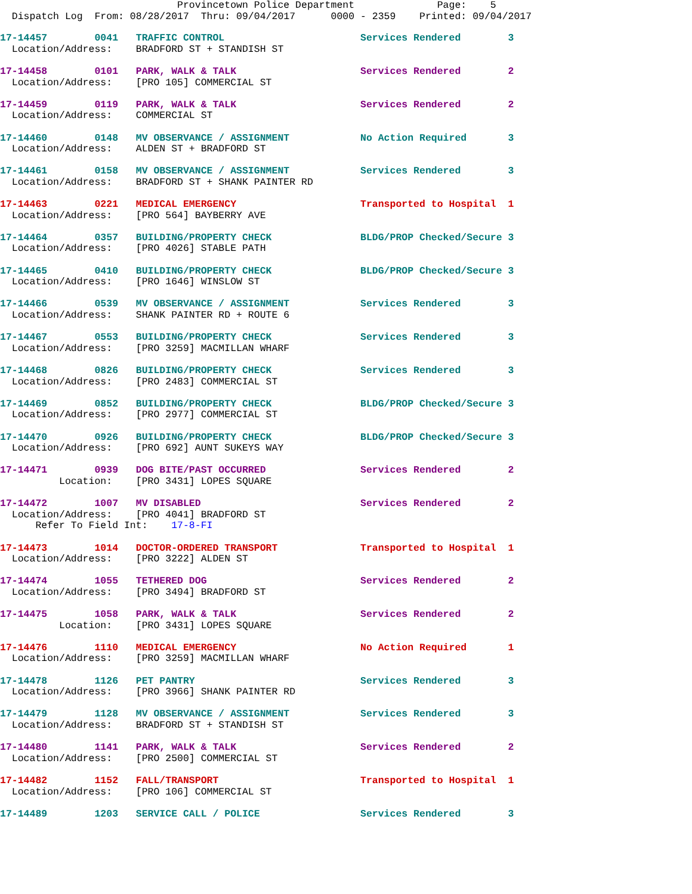Provincetown Police Department              Page:    5
  Dispatch Log  From: 08/28/2017  Thru: 09/04/2017      0000 - 2359    Printed: 09/04/2017
17-14457        0041   TRAFFIC CONTROL                       Services Rendered        3
  Location/Address:    BRADFORD ST + STANDISH ST

17-14458        0101   PARK, WALK & TALK                     Services Rendered        2
  Location/Address:    [PRO 105] COMMERCIAL ST

17-14459        0119   PARK, WALK & TALK                     Services Rendered        2
  Location/Address:    COMMERCIAL ST

17-14460        0148   MV OBSERVANCE / ASSIGNMENT            No Action Required       3
  Location/Address:    ALDEN ST + BRADFORD ST

17-14461        0158   MV OBSERVANCE / ASSIGNMENT            Services Rendered        3
  Location/Address:    BRADFORD ST + SHANK PAINTER RD

17-14463        0221   MEDICAL EMERGENCY                     Transported to Hospital  1
  Location/Address:    [PRO 564] BAYBERRY AVE

17-14464        0357   BUILDING/PROPERTY CHECK               BLDG/PROP Checked/Secure 3
  Location/Address:    [PRO 4026] STABLE PATH

17-14465        0410   BUILDING/PROPERTY CHECK               BLDG/PROP Checked/Secure 3
  Location/Address:    [PRO 1646] WINSLOW ST

17-14466        0539   MV OBSERVANCE / ASSIGNMENT            Services Rendered        3
  Location/Address:    SHANK PAINTER RD + ROUTE 6

17-14467        0553   BUILDING/PROPERTY CHECK               Services Rendered        3
  Location/Address:    [PRO 3259] MACMILLAN WHARF

17-14468        0826   BUILDING/PROPERTY CHECK               Services Rendered        3
  Location/Address:    [PRO 2483] COMMERCIAL ST

17-14469        0852   BUILDING/PROPERTY CHECK               BLDG/PROP Checked/Secure 3
  Location/Address:    [PRO 2977] COMMERCIAL ST

17-14470        0926   BUILDING/PROPERTY CHECK               BLDG/PROP Checked/Secure 3
  Location/Address:    [PRO 692] AUNT SUKEYS WAY

17-14471        0939   DOG BITE/PAST OCCURRED                Services Rendered        2
          Location:    [PRO 3431] LOPES SQUARE

17-14472        1007   MV DISABLED                           Services Rendered        2
  Location/Address:    [PRO 4041] BRADFORD ST
      Refer To Field Int:    17-8-FI

17-14473        1014   DOCTOR-ORDERED TRANSPORT              Transported to Hospital  1
  Location/Address:    [PRO 3222] ALDEN ST

17-14474        1055   TETHERED DOG                          Services Rendered        2
  Location/Address:    [PRO 3494] BRADFORD ST

17-14475        1058   PARK, WALK & TALK                     Services Rendered        2
          Location:    [PRO 3431] LOPES SQUARE

17-14476        1110   MEDICAL EMERGENCY                     No Action Required       1
  Location/Address:    [PRO 3259] MACMILLAN WHARF

17-14478        1126   PET PANTRY                            Services Rendered        3
  Location/Address:    [PRO 3966] SHANK PAINTER RD

17-14479        1128   MV OBSERVANCE / ASSIGNMENT            Services Rendered        3
  Location/Address:    BRADFORD ST + STANDISH ST

17-14480        1141   PARK, WALK & TALK                     Services Rendered        2
  Location/Address:    [PRO 2500] COMMERCIAL ST

17-14482        1152   FALL/TRANSPORT                        Transported to Hospital  1
  Location/Address:    [PRO 106] COMMERCIAL ST

17-14489        1203   SERVICE CALL / POLICE                 Services Rendered        3